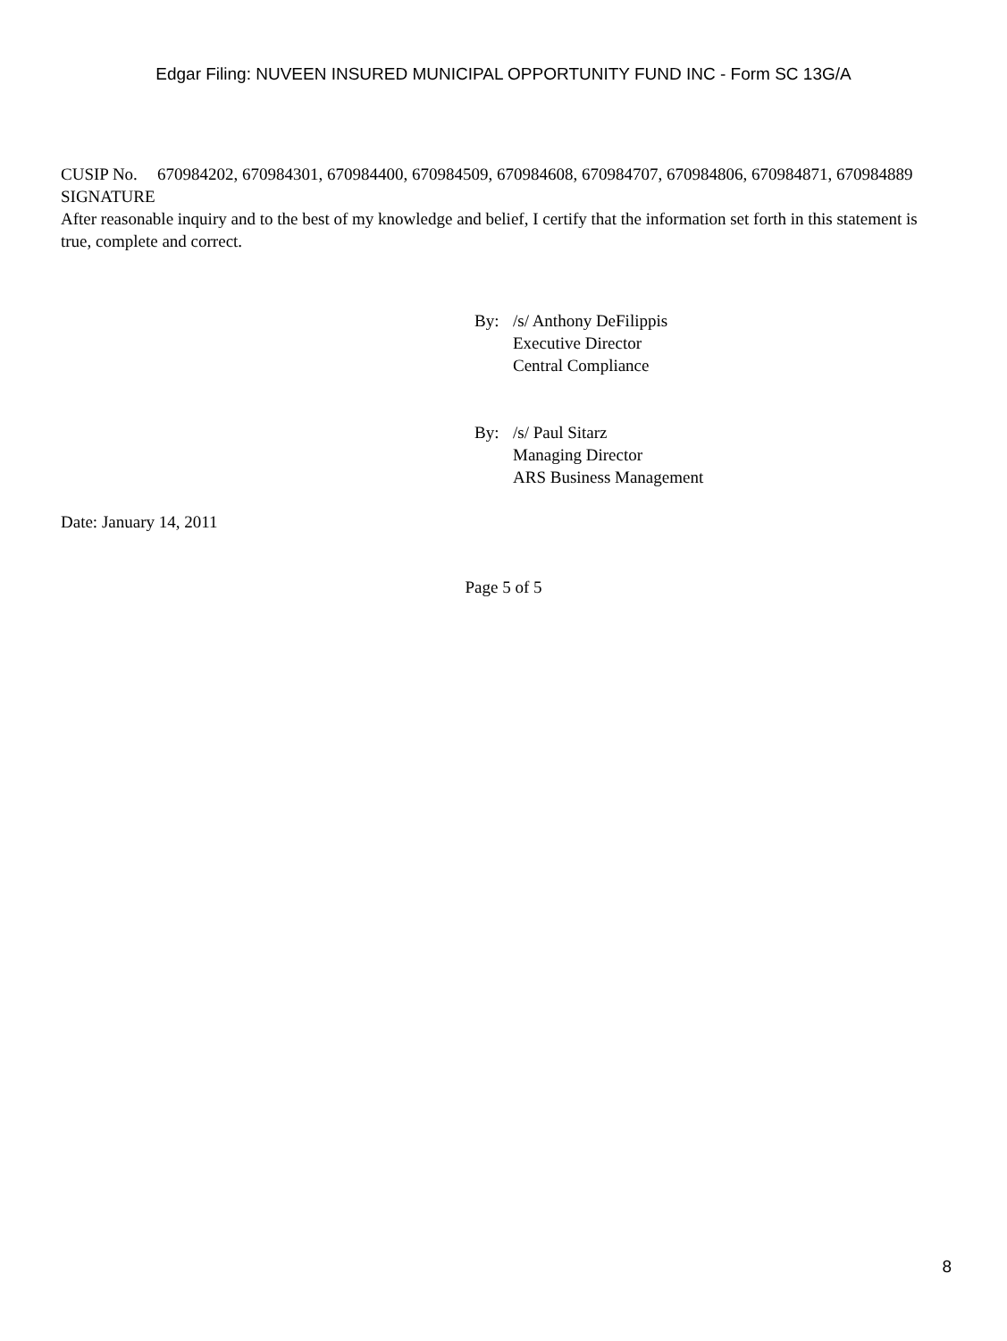Edgar Filing: NUVEEN INSURED MUNICIPAL OPPORTUNITY FUND INC - Form SC 13G/A
CUSIP No. 670984202, 670984301, 670984400, 670984509, 670984608, 670984707, 670984806, 670984871, 670984889
SIGNATURE
After reasonable inquiry and to the best of my knowledge and belief, I certify that the information set forth in this statement is true, complete and correct.
By: /s/ Anthony DeFilippis
Executive Director
Central Compliance
By: /s/ Paul Sitarz
Managing Director
ARS Business Management
Date: January 14, 2011
Page 5 of 5
8